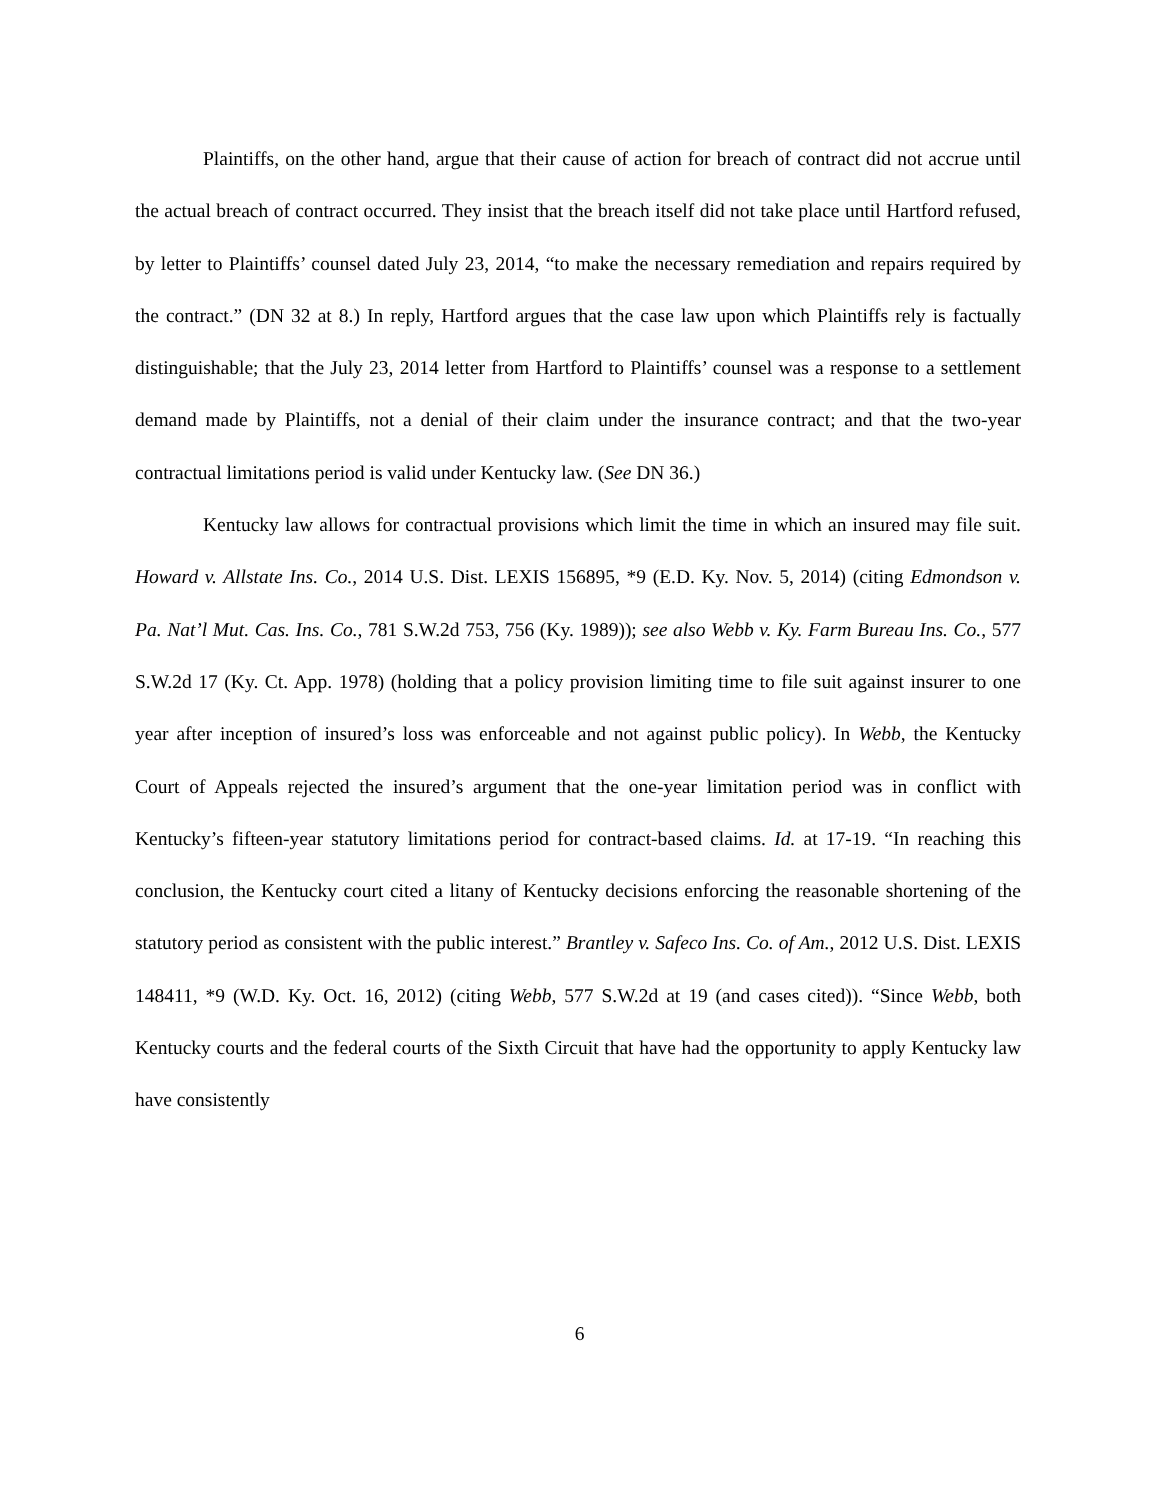Plaintiffs, on the other hand, argue that their cause of action for breach of contract did not accrue until the actual breach of contract occurred. They insist that the breach itself did not take place until Hartford refused, by letter to Plaintiffs’ counsel dated July 23, 2014, “to make the necessary remediation and repairs required by the contract.” (DN 32 at 8.) In reply, Hartford argues that the case law upon which Plaintiffs rely is factually distinguishable; that the July 23, 2014 letter from Hartford to Plaintiffs’ counsel was a response to a settlement demand made by Plaintiffs, not a denial of their claim under the insurance contract; and that the two-year contractual limitations period is valid under Kentucky law. (See DN 36.)
Kentucky law allows for contractual provisions which limit the time in which an insured may file suit. Howard v. Allstate Ins. Co., 2014 U.S. Dist. LEXIS 156895, *9 (E.D. Ky. Nov. 5, 2014) (citing Edmondson v. Pa. Nat’l Mut. Cas. Ins. Co., 781 S.W.2d 753, 756 (Ky. 1989)); see also Webb v. Ky. Farm Bureau Ins. Co., 577 S.W.2d 17 (Ky. Ct. App. 1978) (holding that a policy provision limiting time to file suit against insurer to one year after inception of insured’s loss was enforceable and not against public policy). In Webb, the Kentucky Court of Appeals rejected the insured’s argument that the one-year limitation period was in conflict with Kentucky’s fifteen-year statutory limitations period for contract-based claims. Id. at 17-19. “In reaching this conclusion, the Kentucky court cited a litany of Kentucky decisions enforcing the reasonable shortening of the statutory period as consistent with the public interest.” Brantley v. Safeco Ins. Co. of Am., 2012 U.S. Dist. LEXIS 148411, *9 (W.D. Ky. Oct. 16, 2012) (citing Webb, 577 S.W.2d at 19 (and cases cited)). “Since Webb, both Kentucky courts and the federal courts of the Sixth Circuit that have had the opportunity to apply Kentucky law have consistently
6